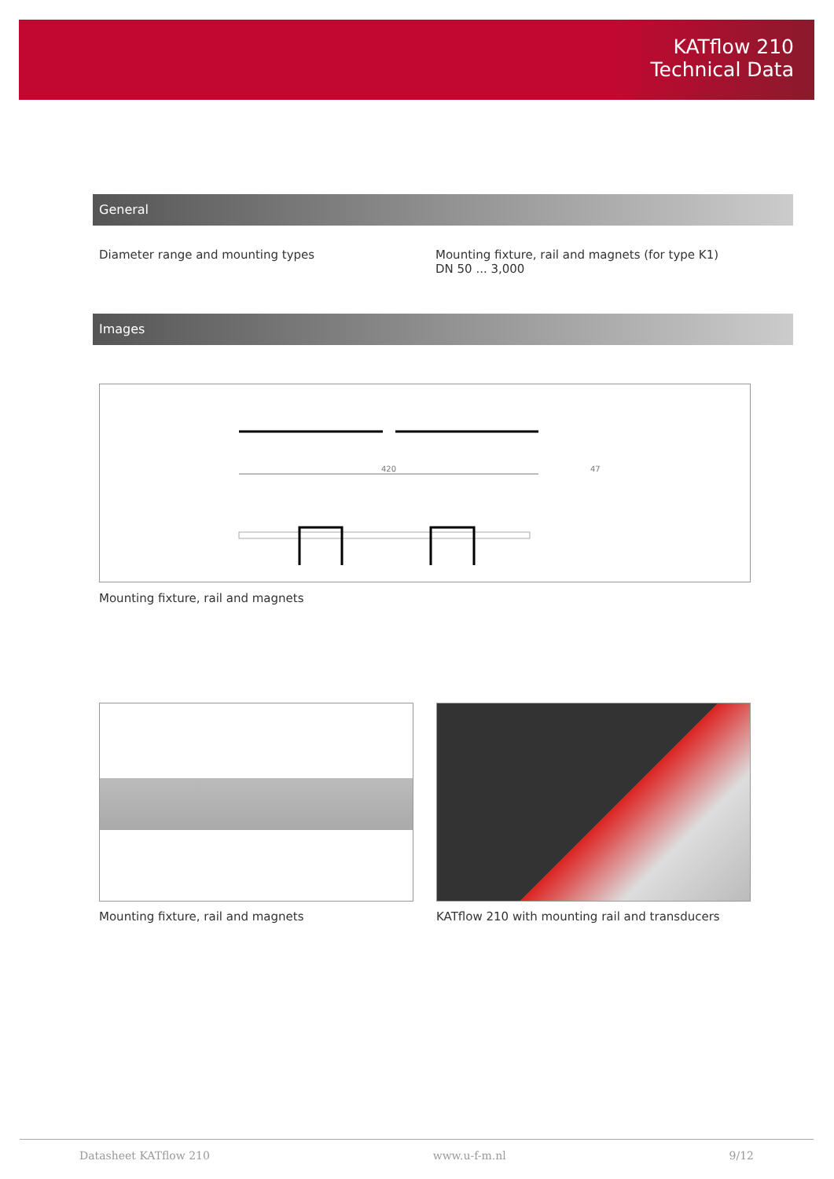KATflow 210
Technical Data
General
Diameter range and mounting types
Mounting fixture, rail and magnets (for type K1)
DN 50 ... 3,000
Images
420
47
Mounting fixture, rail and magnets
Mounting fixture, rail and magnets
KATflow 210 with mounting rail and transducers
Datasheet KATflow 210 www.u-f-m.nl 9/12